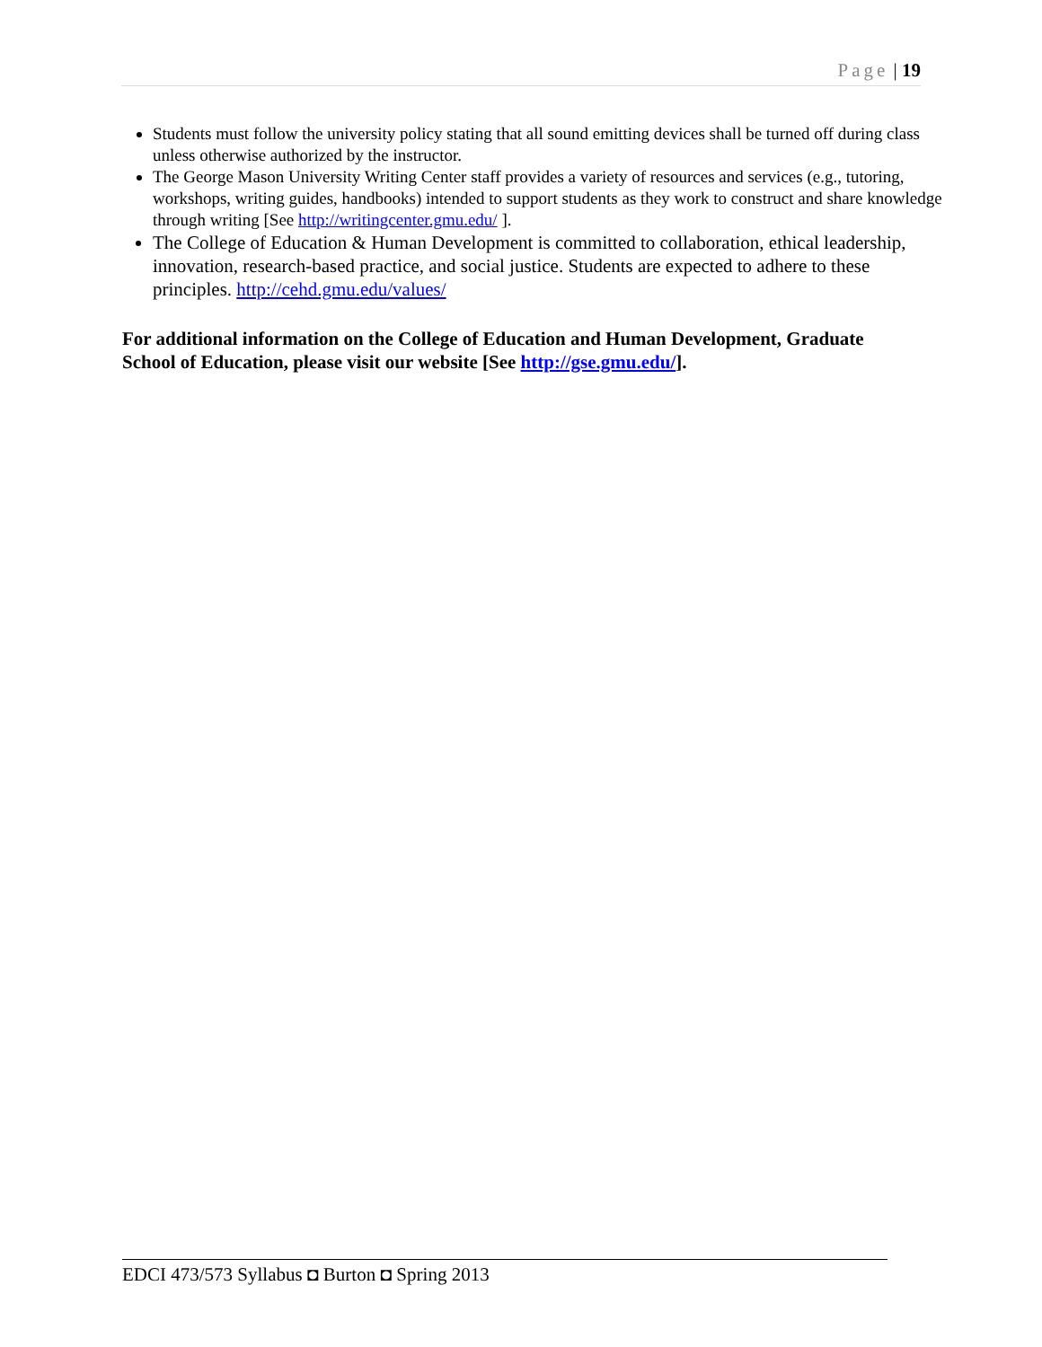Page | 19
Students must follow the university policy stating that all sound emitting devices shall be turned off during class unless otherwise authorized by the instructor.
The George Mason University Writing Center staff provides a variety of resources and services (e.g., tutoring, workshops, writing guides, handbooks) intended to support students as they work to construct and share knowledge through writing [See http://writingcenter.gmu.edu/ ].
The College of Education & Human Development is committed to collaboration, ethical leadership, innovation, research-based practice, and social justice. Students are expected to adhere to these principles. http://cehd.gmu.edu/values/
For additional information on the College of Education and Human Development, Graduate School of Education, please visit our website [See http://gse.gmu.edu/].
EDCI 473/573 Syllabus ◘ Burton ◘ Spring 2013